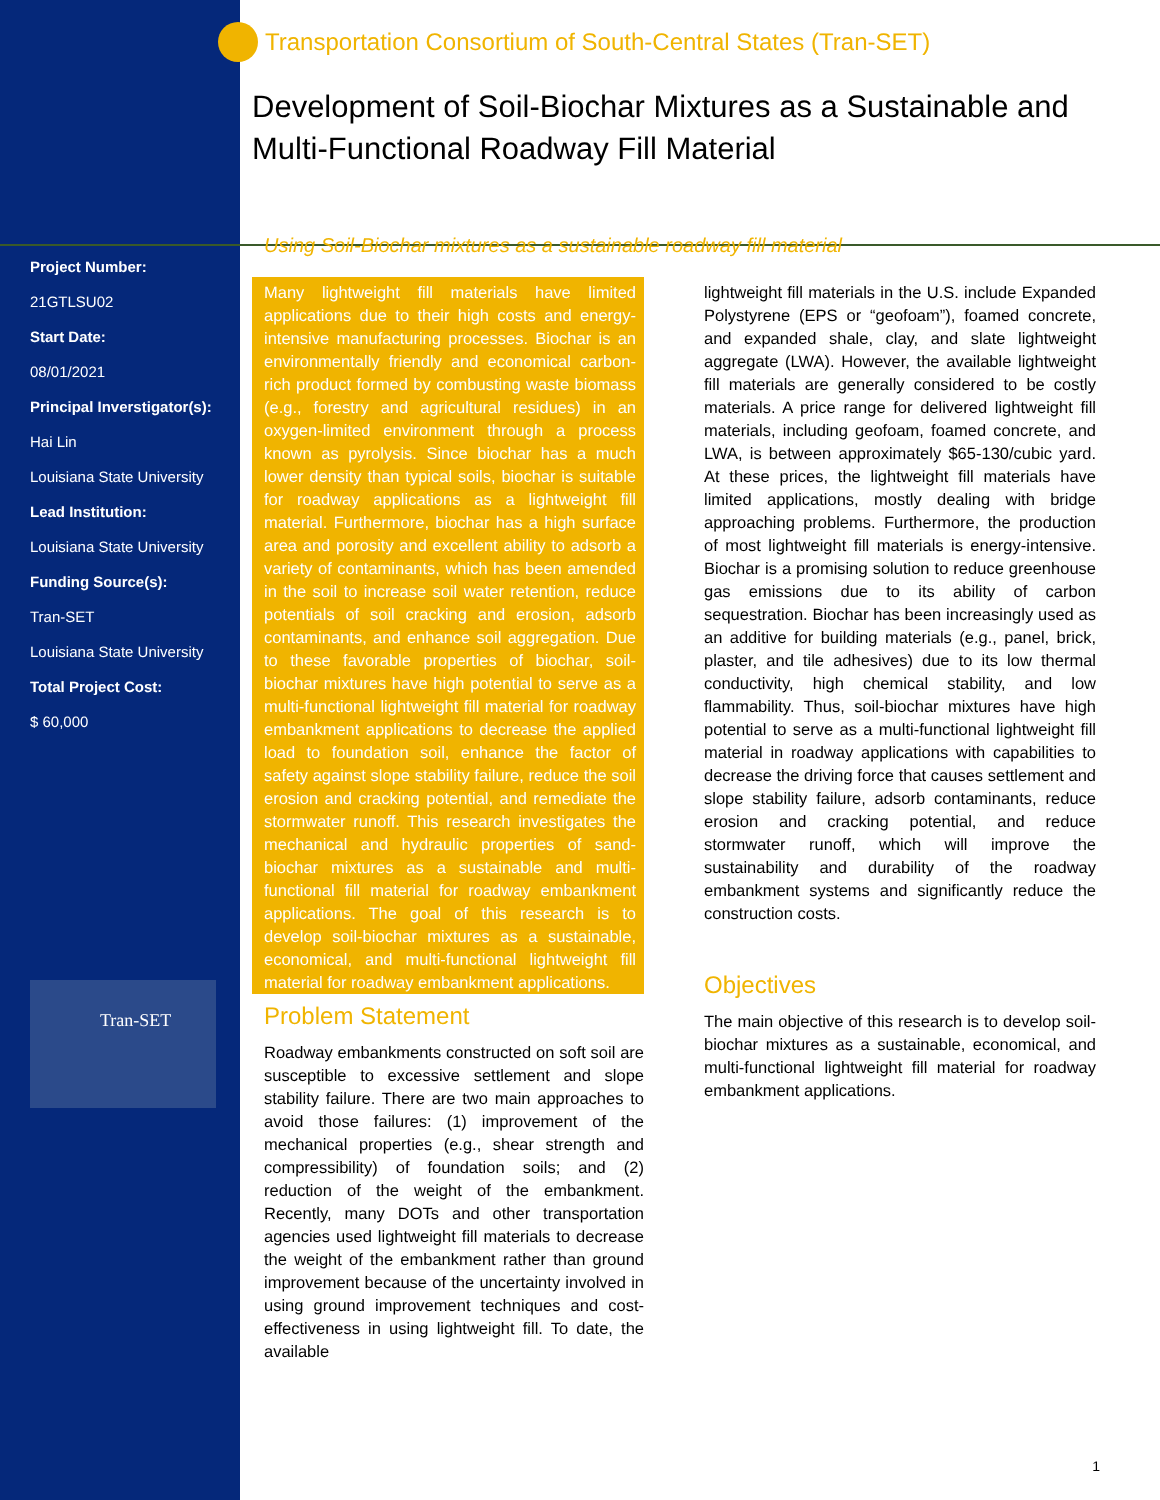Project Number:
21GTLSU02
Start Date:
08/01/2021
Principal Inverstigator(s):
Hai Lin
Louisiana State University
Lead Institution:
Louisiana State University
Funding Source(s):
Tran-SET
Louisiana State University
Total Project Cost:
$ 60,000
Tran-SET
Transportation Consortium of South-Central States (Tran-SET)
Development of Soil-Biochar Mixtures as a Sustainable and Multi-Functional Roadway Fill Material
Using Soil-Biochar mixtures as a sustainable roadway fill material
Many lightweight fill materials have limited applications due to their high costs and energy-intensive manufacturing processes. Biochar is an environmentally friendly and economical carbon-rich product formed by combusting waste biomass (e.g., forestry and agricultural residues) in an oxygen-limited environment through a process known as pyrolysis. Since biochar has a much lower density than typical soils, biochar is suitable for roadway applications as a lightweight fill material. Furthermore, biochar has a high surface area and porosity and excellent ability to adsorb a variety of contaminants, which has been amended in the soil to increase soil water retention, reduce potentials of soil cracking and erosion, adsorb contaminants, and enhance soil aggregation. Due to these favorable properties of biochar, soil-biochar mixtures have high potential to serve as a multi-functional lightweight fill material for roadway embankment applications to decrease the applied load to foundation soil, enhance the factor of safety against slope stability failure, reduce the soil erosion and cracking potential, and remediate the stormwater runoff. This research investigates the mechanical and hydraulic properties of sand-biochar mixtures as a sustainable and multi-functional fill material for roadway embankment applications. The goal of this research is to develop soil-biochar mixtures as a sustainable, economical, and multi-functional lightweight fill material for roadway embankment applications.
Problem Statement
Roadway embankments constructed on soft soil are susceptible to excessive settlement and slope stability failure. There are two main approaches to avoid those failures: (1) improvement of the mechanical properties (e.g., shear strength and compressibility) of foundation soils; and (2) reduction of the weight of the embankment. Recently, many DOTs and other transportation agencies used lightweight fill materials to decrease the weight of the embankment rather than ground improvement because of the uncertainty involved in using ground improvement techniques and cost-effectiveness in using lightweight fill. To date, the available
lightweight fill materials in the U.S. include Expanded Polystyrene (EPS or “geofoam”), foamed concrete, and expanded shale, clay, and slate lightweight aggregate (LWA). However, the available lightweight fill materials are generally considered to be costly materials. A price range for delivered lightweight fill materials, including geofoam, foamed concrete, and LWA, is between approximately $65-130/cubic yard. At these prices, the lightweight fill materials have limited applications, mostly dealing with bridge approaching problems. Furthermore, the production of most lightweight fill materials is energy-intensive. Biochar is a promising solution to reduce greenhouse gas emissions due to its ability of carbon sequestration. Biochar has been increasingly used as an additive for building materials (e.g., panel, brick, plaster, and tile adhesives) due to its low thermal conductivity, high chemical stability, and low flammability. Thus, soil-biochar mixtures have high potential to serve as a multi-functional lightweight fill material in roadway applications with capabilities to decrease the driving force that causes settlement and slope stability failure, adsorb contaminants, reduce erosion and cracking potential, and reduce stormwater runoff, which will improve the sustainability and durability of the roadway embankment systems and significantly reduce the construction costs.
Objectives
The main objective of this research is to develop soil-biochar mixtures as a sustainable, economical, and multi-functional lightweight fill material for roadway embankment applications.
1